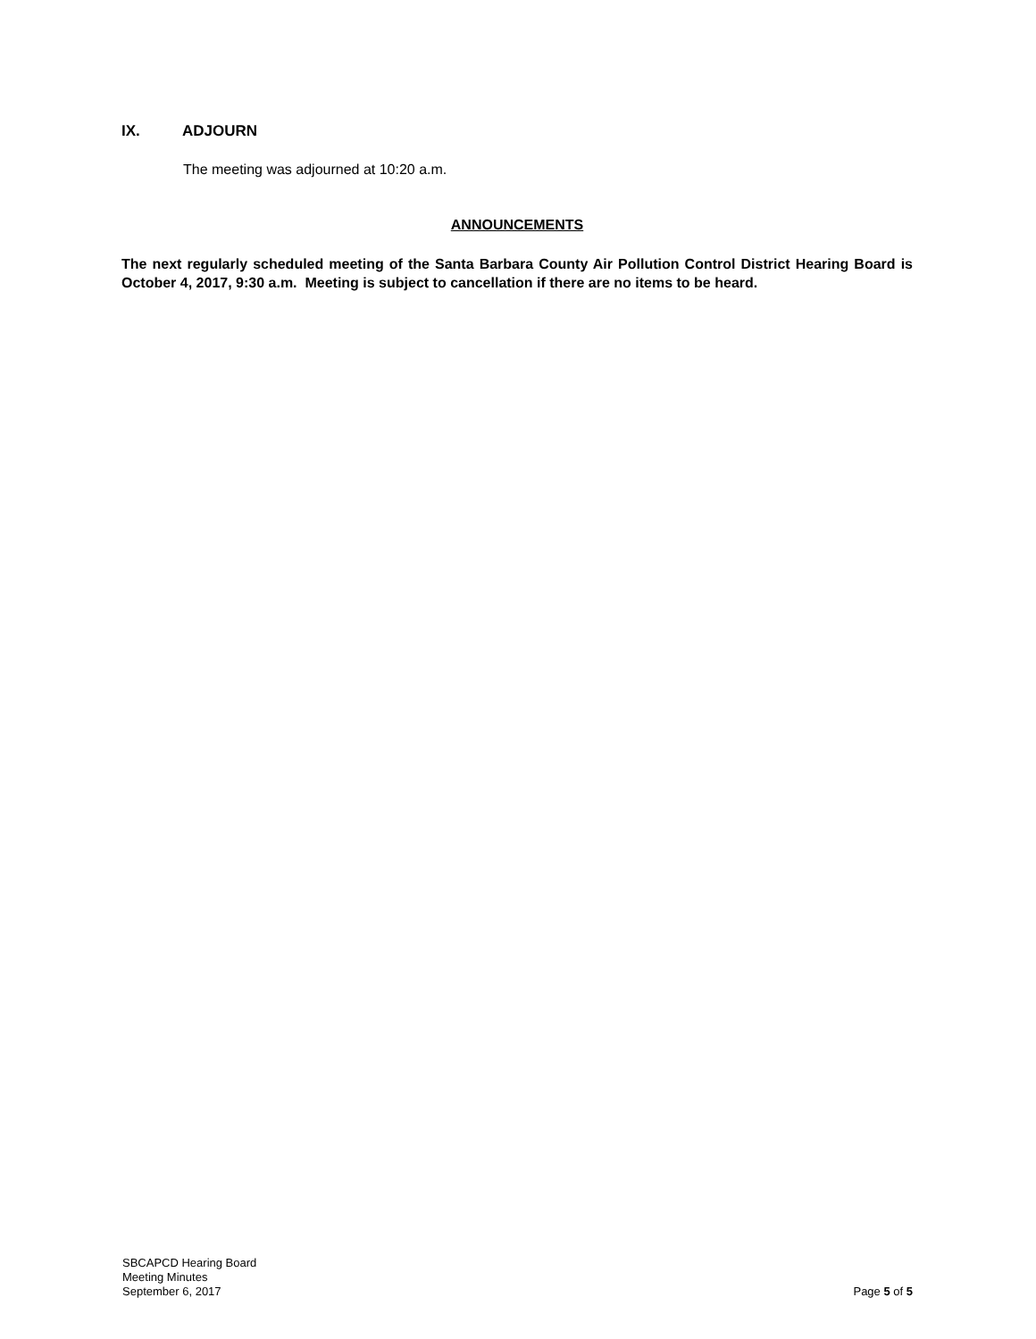IX. ADJOURN
The meeting was adjourned at 10:20 a.m.
ANNOUNCEMENTS
The next regularly scheduled meeting of the Santa Barbara County Air Pollution Control District Hearing Board is October 4, 2017, 9:30 a.m. Meeting is subject to cancellation if there are no items to be heard.
SBCAPCD Hearing Board
Meeting Minutes
September 6, 2017
Page 5 of 5